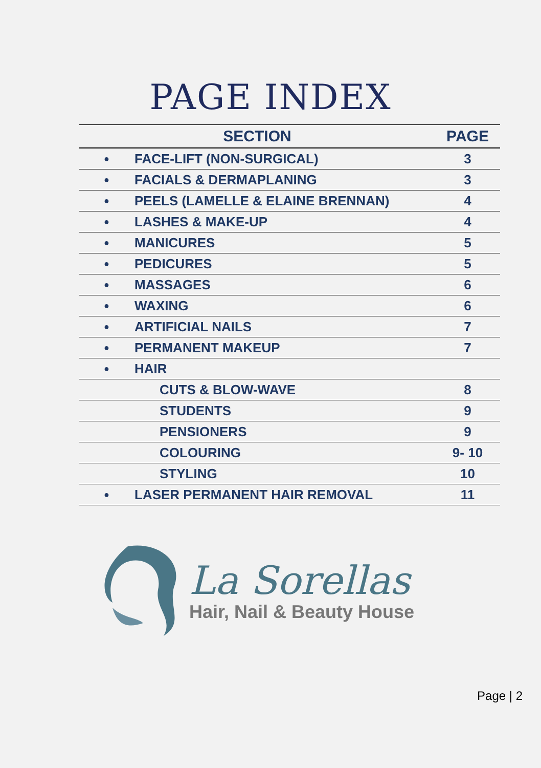PAGE INDEX
| SECTION | | PAGE |
| --- | --- | --- |
| ● | FACE-LIFT (NON-SURGICAL) | 3 |
| ● | FACIALS & DERMAPLANING | 3 |
| ● | PEELS (LAMELLE & ELAINE BRENNAN) | 4 |
| ● | LASHES & MAKE-UP | 4 |
| ● | MANICURES | 5 |
| ● | PEDICURES | 5 |
| ● | MASSAGES | 6 |
| ● | WAXING | 6 |
| ● | ARTIFICIAL NAILS | 7 |
| ● | PERMANENT MAKEUP | 7 |
| ● | HAIR | |
| | CUTS & BLOW-WAVE | 8 |
| | STUDENTS | 9 |
| | PENSIONERS | 9 |
| | COLOURING | 9- 10 |
| | STYLING | 10 |
| ● | LASER PERMANENT HAIR REMOVAL | 11 |
La Sorellas
Hair, Nail & Beauty House
Page | 2